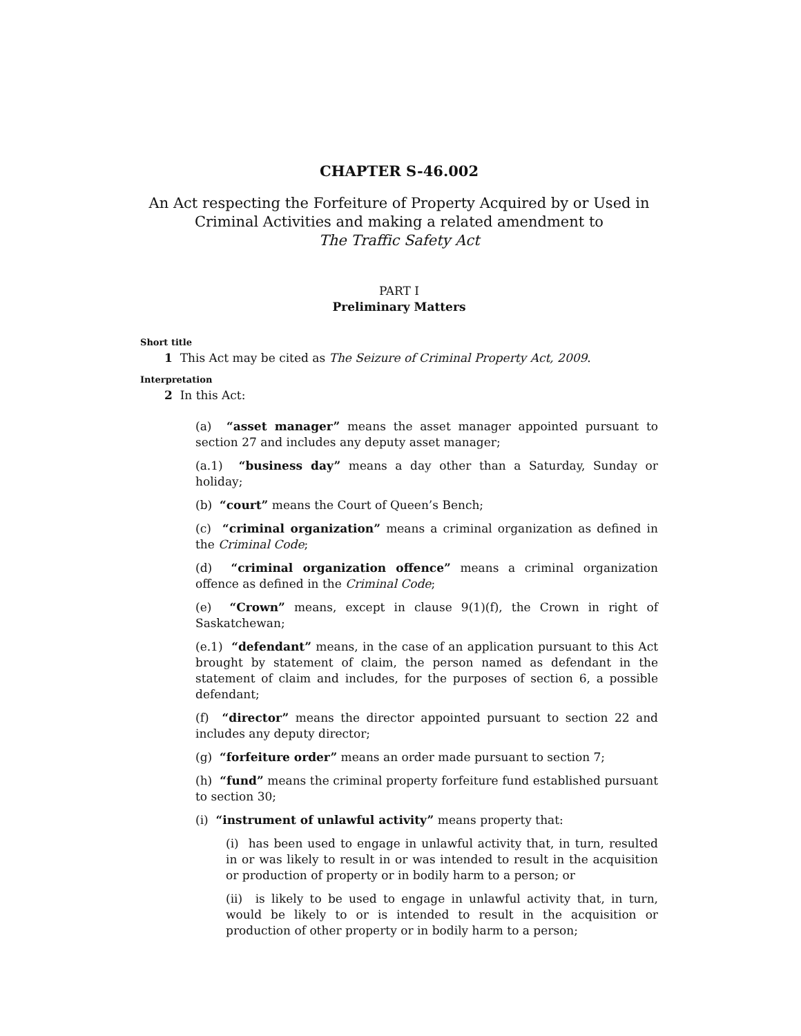CHAPTER S-46.002
An Act respecting the Forfeiture of Property Acquired by or Used in Criminal Activities and making a related amendment to
The Traffic Safety Act
PART I
Preliminary Matters
Short title
1 This Act may be cited as The Seizure of Criminal Property Act, 2009.
Interpretation
2 In this Act:
(a) “asset manager” means the asset manager appointed pursuant to section 27 and includes any deputy asset manager;
(a.1) “business day” means a day other than a Saturday, Sunday or holiday;
(b) “court” means the Court of Queen’s Bench;
(c) “criminal organization” means a criminal organization as defined in the Criminal Code;
(d) “criminal organization offence” means a criminal organization offence as defined in the Criminal Code;
(e) “Crown” means, except in clause 9(1)(f), the Crown in right of Saskatchewan;
(e.1) “defendant” means, in the case of an application pursuant to this Act brought by statement of claim, the person named as defendant in the statement of claim and includes, for the purposes of section 6, a possible defendant;
(f) “director” means the director appointed pursuant to section 22 and includes any deputy director;
(g) “forfeiture order” means an order made pursuant to section 7;
(h) “fund” means the criminal property forfeiture fund established pursuant to section 30;
(i) “instrument of unlawful activity” means property that:
(i) has been used to engage in unlawful activity that, in turn, resulted in or was likely to result in or was intended to result in the acquisition or production of property or in bodily harm to a person; or
(ii) is likely to be used to engage in unlawful activity that, in turn, would be likely to or is intended to result in the acquisition or production of other property or in bodily harm to a person;